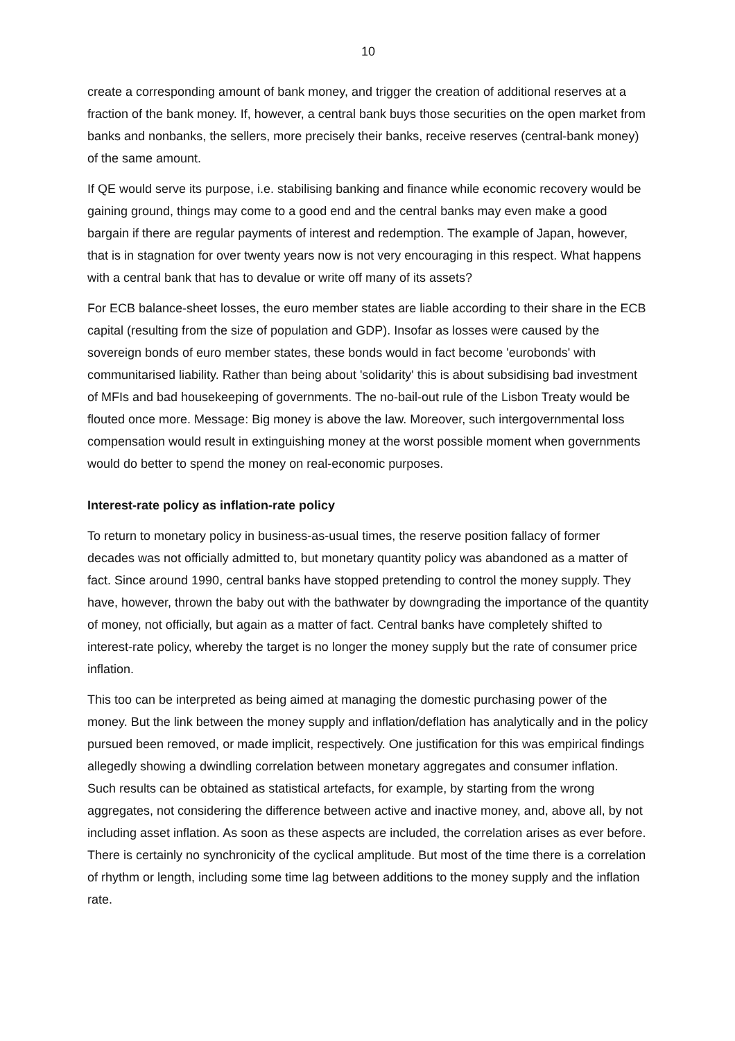10
create a corresponding amount of bank money, and trigger the creation of additional reserves at a fraction of the bank money. If, however, a central bank buys those securities on the open market from banks and nonbanks, the sellers, more precisely their banks, receive reserves (central-bank money) of the same amount.
If QE would serve its purpose, i.e. stabilising banking and finance while economic recovery would be gaining ground, things may come to a good end and the central banks may even make a good bargain if there are regular payments of interest and redemption. The example of Japan, however, that is in stagnation for over twenty years now is not very encouraging in this respect. What happens with a central bank that has to devalue or write off many of its assets?
For ECB balance-sheet losses, the euro member states are liable according to their share in the ECB capital (resulting from the size of population and GDP). Insofar as losses were caused by the sovereign bonds of euro member states, these bonds would in fact become 'eurobonds' with communitarised liability. Rather than being about 'solidarity' this is about subsidising bad investment of MFIs and bad housekeeping of governments. The no-bail-out rule of the Lisbon Treaty would be flouted once more. Message: Big money is above the law. Moreover, such intergovernmental loss compensation would result in extinguishing money at the worst possible moment when governments would do better to spend the money on real-economic purposes.
Interest-rate policy as inflation-rate policy
To return to monetary policy in business-as-usual times, the reserve position fallacy of former decades was not officially admitted to, but monetary quantity policy was abandoned as a matter of fact. Since around 1990, central banks have stopped pretending to control the money supply. They have, however, thrown the baby out with the bathwater by downgrading the importance of the quantity of money, not officially, but again as a matter of fact. Central banks have completely shifted to interest-rate policy, whereby the target is no longer the money supply but the rate of consumer price inflation.
This too can be interpreted as being aimed at managing the domestic purchasing power of the money. But the link between the money supply and inflation/deflation has analytically and in the policy pursued been removed, or made implicit, respectively. One justification for this was empirical findings allegedly showing a dwindling correlation between monetary aggregates and consumer inflation. Such results can be obtained as statistical artefacts, for example, by starting from the wrong aggregates, not considering the difference between active and inactive money, and, above all, by not including asset inflation. As soon as these aspects are included, the correlation arises as ever before. There is certainly no synchronicity of the cyclical amplitude. But most of the time there is a correlation of rhythm or length, including some time lag between additions to the money supply and the inflation rate.